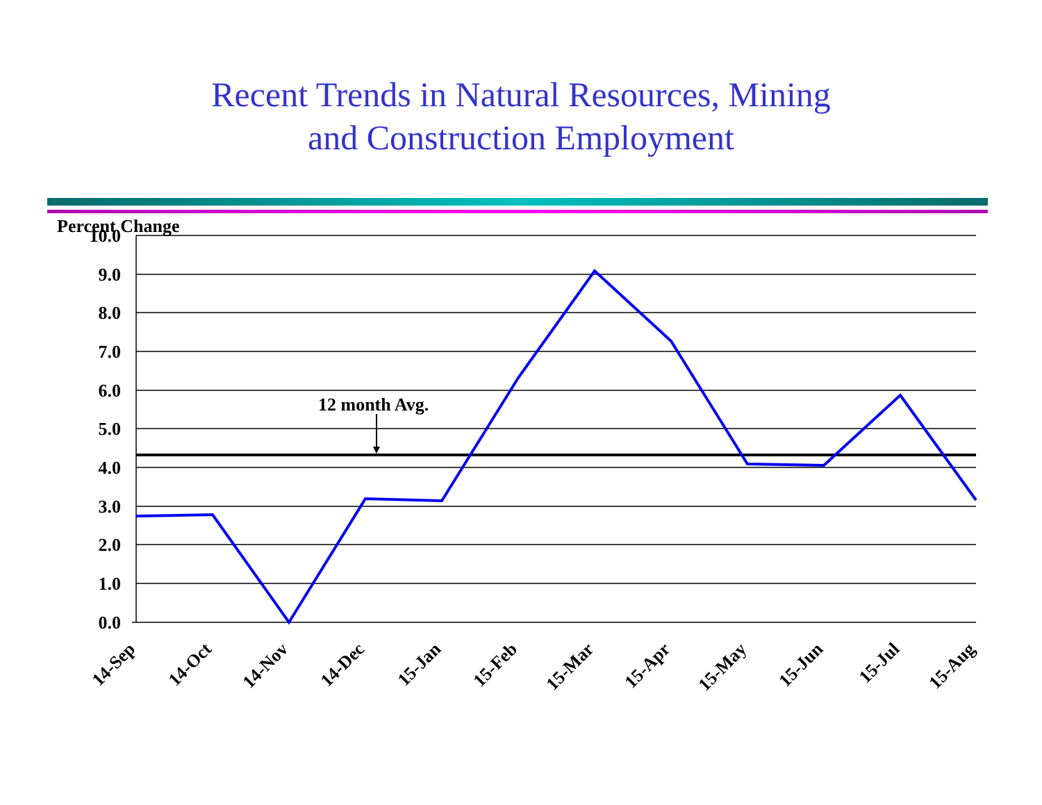Recent Trends in Natural Resources, Mining
and Construction Employment
Percent Change
10.0
9.0
8.0
7.0
6.0
5.0
4.0
3.0
2.0
1.0
0.0
12 month Avg.
14-Sep
14-Oct
14-Nov
14-Dec
15-Jan
15-Feb
15-Mar
15-Apr
15-May
15-Jun
15-Jul
15-Aug